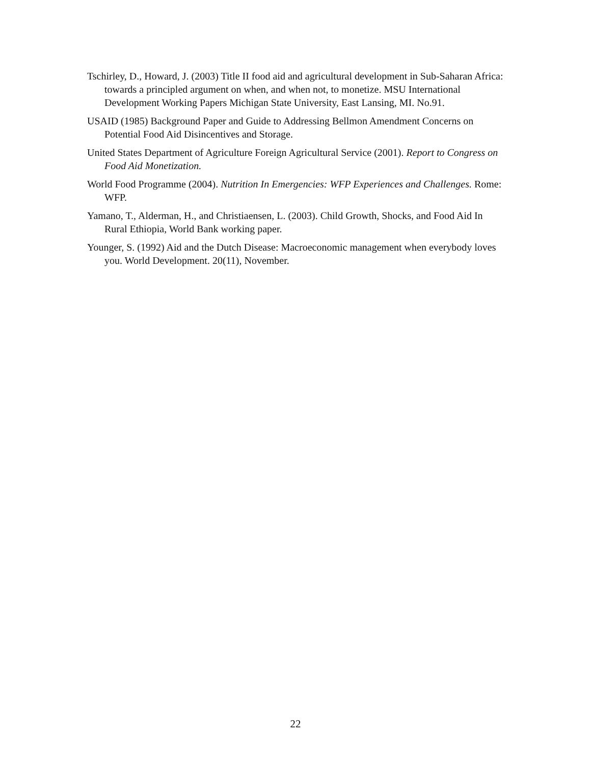Tschirley, D., Howard, J. (2003) Title II food aid and agricultural development in Sub-Saharan Africa: towards a principled argument on when, and when not, to monetize. MSU International Development Working Papers Michigan State University, East Lansing, MI. No.91.
USAID (1985) Background Paper and Guide to Addressing Bellmon Amendment Concerns on Potential Food Aid Disincentives and Storage.
United States Department of Agriculture Foreign Agricultural Service (2001). Report to Congress on Food Aid Monetization.
World Food Programme (2004). Nutrition In Emergencies: WFP Experiences and Challenges. Rome: WFP.
Yamano, T., Alderman, H., and Christiaensen, L. (2003). Child Growth, Shocks, and Food Aid In Rural Ethiopia, World Bank working paper.
Younger, S. (1992) Aid and the Dutch Disease: Macroeconomic management when everybody loves you. World Development. 20(11), November.
22